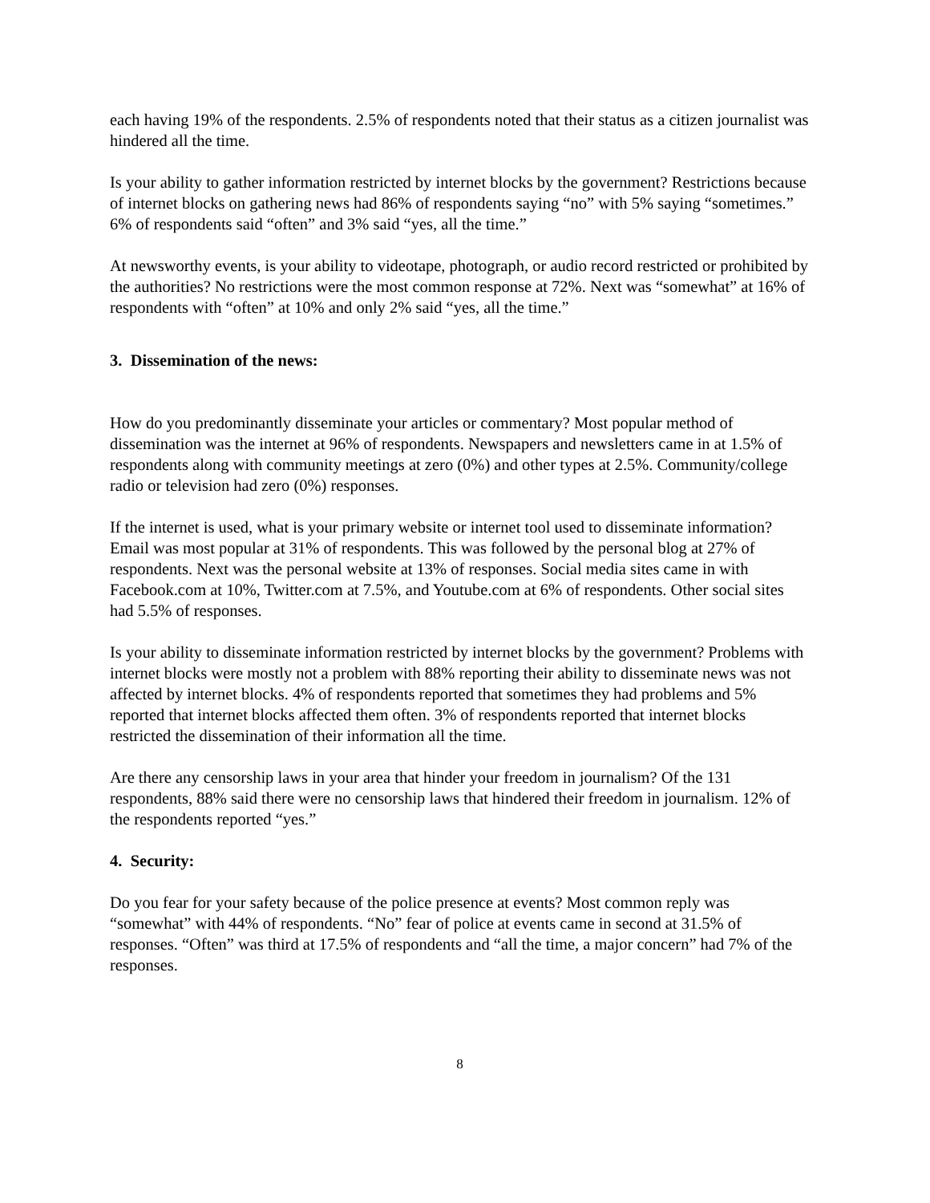each having 19% of the respondents. 2.5% of respondents noted that their status as a citizen journalist was hindered all the time.
Is your ability to gather information restricted by internet blocks by the government? Restrictions because of internet blocks on gathering news had 86% of respondents saying “no” with 5% saying “sometimes.” 6% of respondents said “often” and 3% said “yes, all the time.”
At newsworthy events, is your ability to videotape, photograph, or audio record restricted or prohibited by the authorities? No restrictions were the most common response at 72%. Next was “somewhat” at 16% of respondents with “often” at 10% and only 2% said “yes, all the time.”
3. Dissemination of the news:
How do you predominantly disseminate your articles or commentary? Most popular method of dissemination was the internet at 96% of respondents. Newspapers and newsletters came in at 1.5% of respondents along with community meetings at zero (0%) and other types at 2.5%. Community/college radio or television had zero (0%) responses.
If the internet is used, what is your primary website or internet tool used to disseminate information? Email was most popular at 31% of respondents. This was followed by the personal blog at 27% of respondents. Next was the personal website at 13% of responses. Social media sites came in with Facebook.com at 10%, Twitter.com at 7.5%, and Youtube.com at 6% of respondents. Other social sites had 5.5% of responses.
Is your ability to disseminate information restricted by internet blocks by the government? Problems with internet blocks were mostly not a problem with 88% reporting their ability to disseminate news was not affected by internet blocks. 4% of respondents reported that sometimes they had problems and 5% reported that internet blocks affected them often. 3% of respondents reported that internet blocks restricted the dissemination of their information all the time.
Are there any censorship laws in your area that hinder your freedom in journalism? Of the 131 respondents, 88% said there were no censorship laws that hindered their freedom in journalism. 12% of the respondents reported “yes.”
4. Security:
Do you fear for your safety because of the police presence at events? Most common reply was “somewhat” with 44% of respondents. “No” fear of police at events came in second at 31.5% of responses. “Often” was third at 17.5% of respondents and “all the time, a major concern” had 7% of the responses.
8